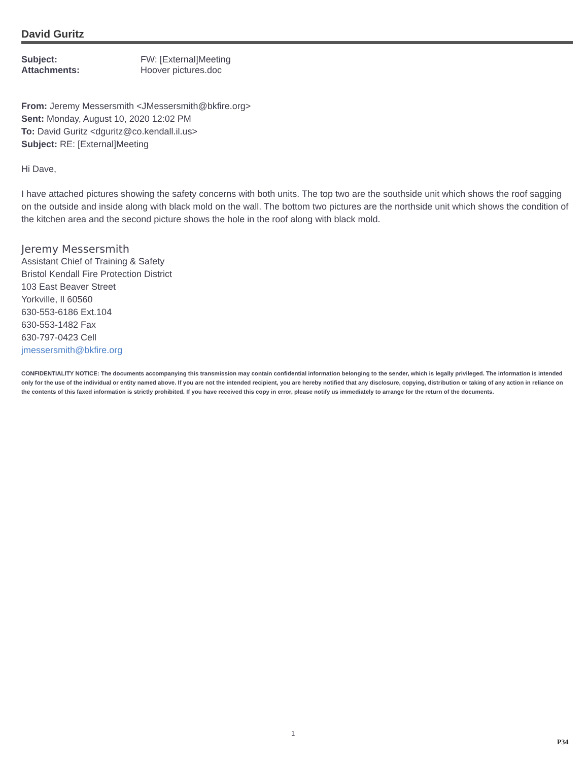David Guritz
| Subject: | FW: [External]Meeting |
| Attachments: | Hoover pictures.doc |
From: Jeremy Messersmith <JMessersmith@bkfire.org>
Sent: Monday, August 10, 2020 12:02 PM
To: David Guritz <dguritz@co.kendall.il.us>
Subject: RE: [External]Meeting
Hi Dave,
I have attached pictures showing the safety concerns with both units. The top two are the southside unit which shows the roof sagging on the outside and inside along with black mold on the wall. The bottom two pictures are the northside unit which shows the condition of the kitchen area and the second picture shows the hole in the roof along with black mold.
Jeremy Messersmith
Assistant Chief of Training & Safety
Bristol Kendall Fire Protection District
103 East Beaver Street
Yorkville, Il 60560
630-553-6186 Ext.104
630-553-1482 Fax
630-797-0423 Cell
jmessersmith@bkfire.org
CONFIDENTIALITY NOTICE: The documents accompanying this transmission may contain confidential information belonging to the sender, which is legally privileged. The information is intended only for the use of the individual or entity named above. If you are not the intended recipient, you are hereby notified that any disclosure, copying, distribution or taking of any action in reliance on the contents of this faxed information is strictly prohibited. If you have received this copy in error, please notify us immediately to arrange for the return of the documents.
1
P34